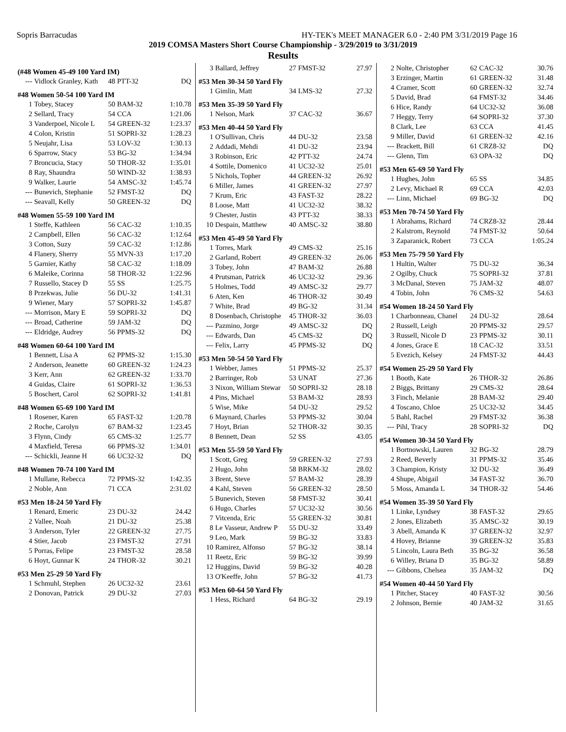Sopris Barracudas HY-TEK's MEET MANAGER 6.0 - 2:40 PM 3/31/2019 Page 16
2019 COMSA Masters Short Course Championship - 3/29/2019 to 3/31/2019
Results
(#48 Women 45-49 100 Yard IM)
| --- | Vidlock Granley, Kath | 48 | PTT-32 | DQ |
#48 Women 50-54 100 Yard IM
| 1 | Tobey, Stacey | 50 | BAM-32 | 1:10.78 |
| 2 | Sellard, Tracy | 54 | CCA | 1:21.06 |
| 3 | Vanderpoel, Nicole L | 54 | GREEN-32 | 1:23.37 |
| 4 | Colon, Kristin | 51 | SOPRI-32 | 1:28.23 |
| 5 | Neujahr, Lisa | 53 | LOV-32 | 1:30.13 |
| 6 | Sparrow, Stacy | 53 | BG-32 | 1:34.94 |
| 7 | Broncucia, Stacy | 50 | THOR-32 | 1:35.01 |
| 8 | Ray, Shaundra | 50 | WIND-32 | 1:38.93 |
| 9 | Walker, Laurie | 54 | AMSC-32 | 1:45.74 |
| --- | Bunevich, Stephanie | 52 | FMST-32 | DQ |
| --- | Seavall, Kelly | 50 | GREEN-32 | DQ |
#48 Women 55-59 100 Yard IM
| 1 | Steffe, Kathleen | 56 | CAC-32 | 1:10.35 |
| 2 | Campbell, Ellen | 56 | CAC-32 | 1:12.64 |
| 3 | Cotton, Suzy | 59 | CAC-32 | 1:12.86 |
| 4 | Flanery, Sherry | 55 | MVN-33 | 1:17.20 |
| 5 | Garnier, Kathy | 58 | CAC-32 | 1:18.09 |
| 6 | Maleike, Corinna | 58 | THOR-32 | 1:22.96 |
| 7 | Russello, Stacey D | 55 | SS | 1:25.75 |
| 8 | Przekwas, Julie | 56 | DU-32 | 1:41.31 |
| 9 | Wiener, Mary | 57 | SOPRI-32 | 1:45.87 |
| --- | Morrison, Mary E | 59 | SOPRI-32 | DQ |
| --- | Broad, Catherine | 59 | JAM-32 | DQ |
| --- | Eldridge, Audrey | 56 | PPMS-32 | DQ |
#48 Women 60-64 100 Yard IM
| 1 | Bennett, Lisa A | 62 | PPMS-32 | 1:15.30 |
| 2 | Anderson, Jeanette | 60 | GREEN-32 | 1:24.23 |
| 3 | Kerr, Ann | 62 | GREEN-32 | 1:33.70 |
| 4 | Guidas, Claire | 61 | SOPRI-32 | 1:36.53 |
| 5 | Boschert, Carol | 62 | SOPRI-32 | 1:41.81 |
#48 Women 65-69 100 Yard IM
| 1 | Rosener, Karen | 65 | FAST-32 | 1:20.78 |
| 2 | Roche, Carolyn | 67 | BAM-32 | 1:23.45 |
| 3 | Flynn, Cindy | 65 | CMS-32 | 1:25.77 |
| 4 | Maxfield, Teresa | 66 | PPMS-32 | 1:34.01 |
| --- | Schickli, Jeanne H | 66 | UC32-32 | DQ |
#48 Women 70-74 100 Yard IM
| 1 | Mullane, Rebecca | 72 | PPMS-32 | 1:42.35 |
| 2 | Noble, Ann | 71 | CCA | 2:31.02 |
#53 Men 18-24 50 Yard Fly
| 1 | Renard, Emeric | 23 | DU-32 | 24.42 |
| 2 | Vallee, Noah | 21 | DU-32 | 25.38 |
| 3 | Anderson, Tyler | 22 | GREEN-32 | 27.75 |
| 4 | Stier, Jacob | 23 | FMST-32 | 27.91 |
| 5 | Porras, Felipe | 23 | FMST-32 | 28.58 |
| 6 | Hoyt, Gunnar K | 24 | THOR-32 | 30.21 |
#53 Men 25-29 50 Yard Fly
| 1 | Schmuhl, Stephen | 26 | UC32-32 | 23.61 |
| 2 | Donovan, Patrick | 29 | DU-32 | 27.03 |
| 3 | Ballard, Jeffrey | 27 | FMST-32 | 27.97 |
#53 Men 30-34 50 Yard Fly
| 1 | Gimlin, Matt | 34 | LMS-32 | 27.32 |
#53 Men 35-39 50 Yard Fly
| 1 | Nelson, Mark | 37 | CAC-32 | 36.67 |
#53 Men 40-44 50 Yard Fly
| 1 | O'Sullivan, Chris | 44 | DU-32 | 23.58 |
| 2 | Addadi, Mehdi | 41 | DU-32 | 23.94 |
| 3 | Robinson, Eric | 42 | PTT-32 | 24.74 |
| 4 | Sottile, Domenico | 41 | UC32-32 | 25.01 |
| 5 | Nichols, Topher | 44 | GREEN-32 | 26.92 |
| 6 | Miller, James | 41 | GREEN-32 | 27.97 |
| 7 | Krum, Eric | 43 | FAST-32 | 28.22 |
| 8 | Loose, Matt | 41 | UC32-32 | 38.32 |
| 9 | Chester, Justin | 43 | PTT-32 | 38.33 |
| 10 | Despain, Matthew | 40 | AMSC-32 | 38.80 |
#53 Men 45-49 50 Yard Fly
| 1 | Torres, Mark | 49 | CMS-32 | 25.16 |
| 2 | Garland, Robert | 49 | GREEN-32 | 26.06 |
| 3 | Tobey, John | 47 | BAM-32 | 26.88 |
| 4 | Prutsman, Patrick | 46 | UC32-32 | 29.36 |
| 5 | Holmes, Todd | 49 | AMSC-32 | 29.77 |
| 6 | Aten, Ken | 46 | THOR-32 | 30.49 |
| 7 | White, Brad | 49 | BG-32 | 31.34 |
| 8 | Dosenbach, Christophe | 45 | THOR-32 | 36.03 |
| --- | Pazmino, Jorge | 49 | AMSC-32 | DQ |
| --- | Edwards, Dan | 45 | CMS-32 | DQ |
| --- | Felix, Larry | 45 | PPMS-32 | DQ |
#53 Men 50-54 50 Yard Fly
| 1 | Webber, James | 51 | PPMS-32 | 25.37 |
| 2 | Barringer, Rob | 53 | UNAT | 27.36 |
| 3 | Nixon, William Stewar | 50 | SOPRI-32 | 28.18 |
| 4 | Pins, Michael | 53 | BAM-32 | 28.93 |
| 5 | Wise, Mike | 54 | DU-32 | 29.52 |
| 6 | Maynard, Charles | 53 | PPMS-32 | 30.04 |
| 7 | Hoyt, Brian | 52 | THOR-32 | 30.35 |
| 8 | Bennett, Dean | 52 | SS | 43.05 |
#53 Men 55-59 50 Yard Fly
| 1 | Scott, Greg | 59 | GREEN-32 | 27.93 |
| 2 | Hugo, John | 58 | BRKM-32 | 28.02 |
| 3 | Brent, Steve | 57 | BAM-32 | 28.39 |
| 4 | Kahl, Steven | 56 | GREEN-32 | 28.50 |
| 5 | Bunevich, Steven | 58 | FMST-32 | 30.41 |
| 6 | Hugo, Charles | 57 | UC32-32 | 30.56 |
| 7 | Vitcenda, Eric | 55 | GREEN-32 | 30.81 |
| 8 | Le Vasseur, Andrew P | 55 | DU-32 | 33.49 |
| 9 | Leo, Mark | 59 | BG-32 | 33.83 |
| 10 | Ramirez, Alfonso | 57 | BG-32 | 38.14 |
| 11 | Reetz, Eric | 59 | BG-32 | 39.99 |
| 12 | Huggins, David | 59 | BG-32 | 40.28 |
| 13 | O'Keeffe, John | 57 | BG-32 | 41.73 |
#53 Men 60-64 50 Yard Fly
| 1 | Hess, Richard | 64 | BG-32 | 29.19 |
| 2 | Nolte, Christopher | 62 | CAC-32 | 30.76 |
| 3 | Erzinger, Martin | 61 | GREEN-32 | 31.48 |
| 4 | Cramer, Scott | 60 | GREEN-32 | 32.74 |
| 5 | David, Brad | 64 | FMST-32 | 34.46 |
| 6 | Hice, Randy | 64 | UC32-32 | 36.08 |
| 7 | Heggy, Terry | 64 | SOPRI-32 | 37.30 |
| 8 | Clark, Lee | 63 | CCA | 41.45 |
| 9 | Miller, David | 61 | GREEN-32 | 42.16 |
| --- | Brackett, Bill | 61 | CRZ8-32 | DQ |
| --- | Glenn, Tim | 63 | OPA-32 | DQ |
#53 Men 65-69 50 Yard Fly
| 1 | Hughes, John | 65 | SS | 34.85 |
| 2 | Levy, Michael R | 69 | CCA | 42.03 |
| --- | Linn, Michael | 69 | BG-32 | DQ |
#53 Men 70-74 50 Yard Fly
| 1 | Abrahams, Richard | 74 | CRZ8-32 | 28.44 |
| 2 | Kalstrom, Reynold | 74 | FMST-32 | 50.64 |
| 3 | Zaparanick, Robert | 73 | CCA | 1:05.24 |
#53 Men 75-79 50 Yard Fly
| 1 | Hultin, Walter | 75 | DU-32 | 36.34 |
| 2 | Ogilby, Chuck | 75 | SOPRI-32 | 37.81 |
| 3 | McDanal, Steven | 75 | JAM-32 | 48.07 |
| 4 | Tobin, John | 76 | CMS-32 | 54.63 |
#54 Women 18-24 50 Yard Fly
| 1 | Charbonneau, Chanel | 24 | DU-32 | 28.64 |
| 2 | Russell, Leigh | 20 | PPMS-32 | 29.57 |
| 3 | Russell, Nicole D | 23 | PPMS-32 | 30.11 |
| 4 | Jones, Grace E | 18 | CAC-32 | 33.51 |
| 5 | Evezich, Kelsey | 24 | FMST-32 | 44.43 |
#54 Women 25-29 50 Yard Fly
| 1 | Booth, Kate | 26 | THOR-32 | 26.86 |
| 2 | Biggs, Brittany | 29 | CMS-32 | 28.64 |
| 3 | Finch, Melanie | 28 | BAM-32 | 29.40 |
| 4 | Toscano, Chloe | 25 | UC32-32 | 34.45 |
| 5 | Bahl, Rachel | 29 | FMST-32 | 36.38 |
| --- | Pihl, Tracy | 28 | SOPRI-32 | DQ |
#54 Women 30-34 50 Yard Fly
| 1 | Bortnowski, Lauren | 32 | BG-32 | 28.79 |
| 2 | Reed, Beverly | 31 | PPMS-32 | 35.46 |
| 3 | Champion, Kristy | 32 | DU-32 | 36.49 |
| 4 | Shupe, Abigail | 34 | FAST-32 | 36.70 |
| 5 | Moss, Amanda L | 34 | THOR-32 | 54.46 |
#54 Women 35-39 50 Yard Fly
| 1 | Linke, Lyndsey | 38 | FAST-32 | 29.65 |
| 2 | Jones, Elizabeth | 35 | AMSC-32 | 30.19 |
| 3 | Abell, Amanda K | 37 | GREEN-32 | 32.97 |
| 4 | Hovey, Brianne | 39 | GREEN-32 | 35.83 |
| 5 | Lincoln, Laura Beth | 35 | BG-32 | 36.58 |
| 6 | Willey, Briana D | 35 | BG-32 | 58.89 |
| --- | Gibbons, Chelsea | 35 | JAM-32 | DQ |
#54 Women 40-44 50 Yard Fly
| 1 | Pitcher, Stacey | 40 | FAST-32 | 30.56 |
| 2 | Johnson, Bernie | 40 | JAM-32 | 31.65 |